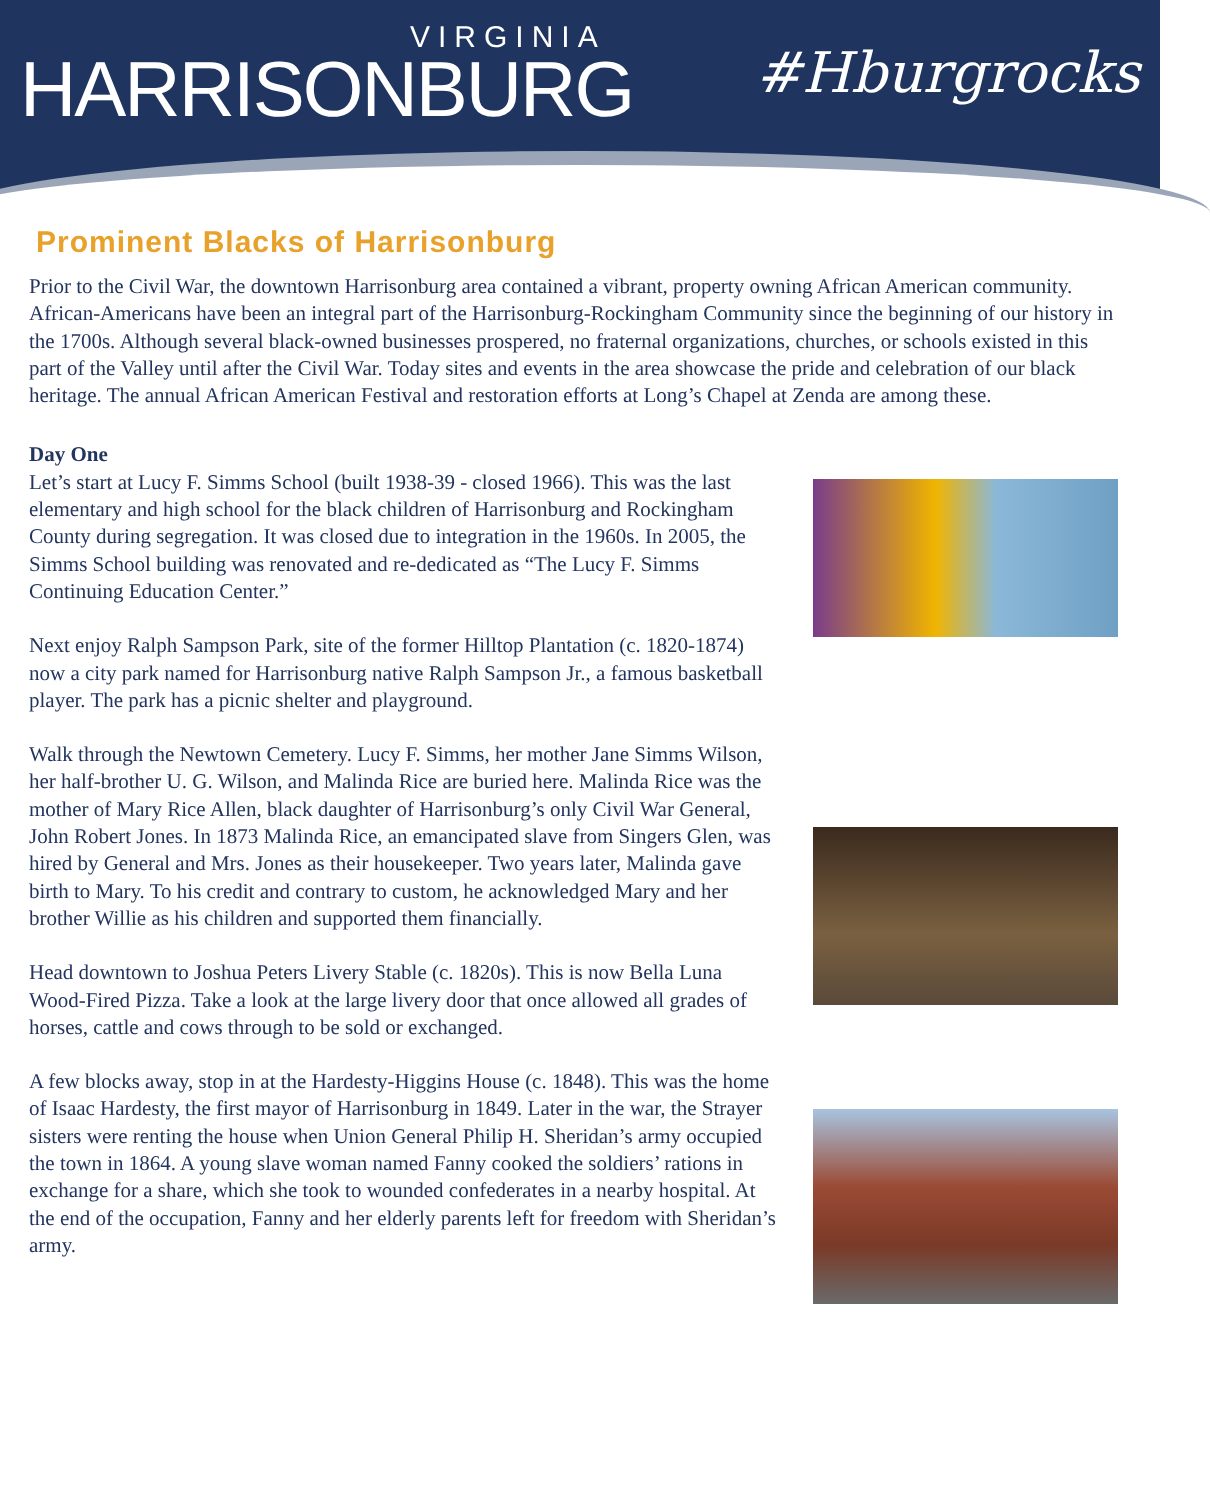VIRGINIA
HARRISONBURG
#Hburgrocks
Prominent Blacks of Harrisonburg
Prior to the Civil War, the downtown Harrisonburg area contained a vibrant, property owning African American community. African-Americans have been an integral part of the Harrisonburg-Rockingham Community since the beginning of our history in the 1700s. Although several black-owned businesses prospered, no fraternal organizations, churches, or schools existed in this part of the Valley until after the Civil War. Today sites and events in the area showcase the pride and celebration of our black heritage. The annual African American Festival and restoration efforts at Long’s Chapel at Zenda are among these.
Day One
Let’s start at Lucy F. Simms School (built 1938-39 - closed 1966). This was the last elementary and high school for the black children of Harrisonburg and Rockingham County during segregation. It was closed due to integration in the 1960s. In 2005, the Simms School building was renovated and re-dedicated as “The Lucy F. Simms Continuing Education Center.”
Next enjoy Ralph Sampson Park, site of the former Hilltop Plantation (c. 1820-1874) now a city park named for Harrisonburg native Ralph Sampson Jr., a famous basketball player. The park has a picnic shelter and playground.
Walk through the Newtown Cemetery. Lucy F. Simms, her mother Jane Simms Wilson, her half-brother U. G. Wilson, and Malinda Rice are buried here. Malinda Rice was the mother of Mary Rice Allen, black daughter of Harrisonburg’s only Civil War General, John Robert Jones. In 1873 Malinda Rice, an emancipated slave from Singers Glen, was hired by General and Mrs. Jones as their housekeeper. Two years later, Malinda gave birth to Mary. To his credit and contrary to custom, he acknowledged Mary and her brother Willie as his children and supported them financially.
Head downtown to Joshua Peters Livery Stable (c. 1820s). This is now Bella Luna Wood-Fired Pizza. Take a look at the large livery door that once allowed all grades of horses, cattle and cows through to be sold or exchanged.
A few blocks away, stop in at the Hardesty-Higgins House (c. 1848). This was the home of Isaac Hardesty, the first mayor of Harrisonburg in 1849. Later in the war, the Strayer sisters were renting the house when Union General Philip H. Sheridan’s army occupied the town in 1864. A young slave woman named Fanny cooked the soldiers’ rations in exchange for a share, which she took to wounded confederates in a nearby hospital. At the end of the occupation, Fanny and her elderly parents left for freedom with Sheridan’s army.